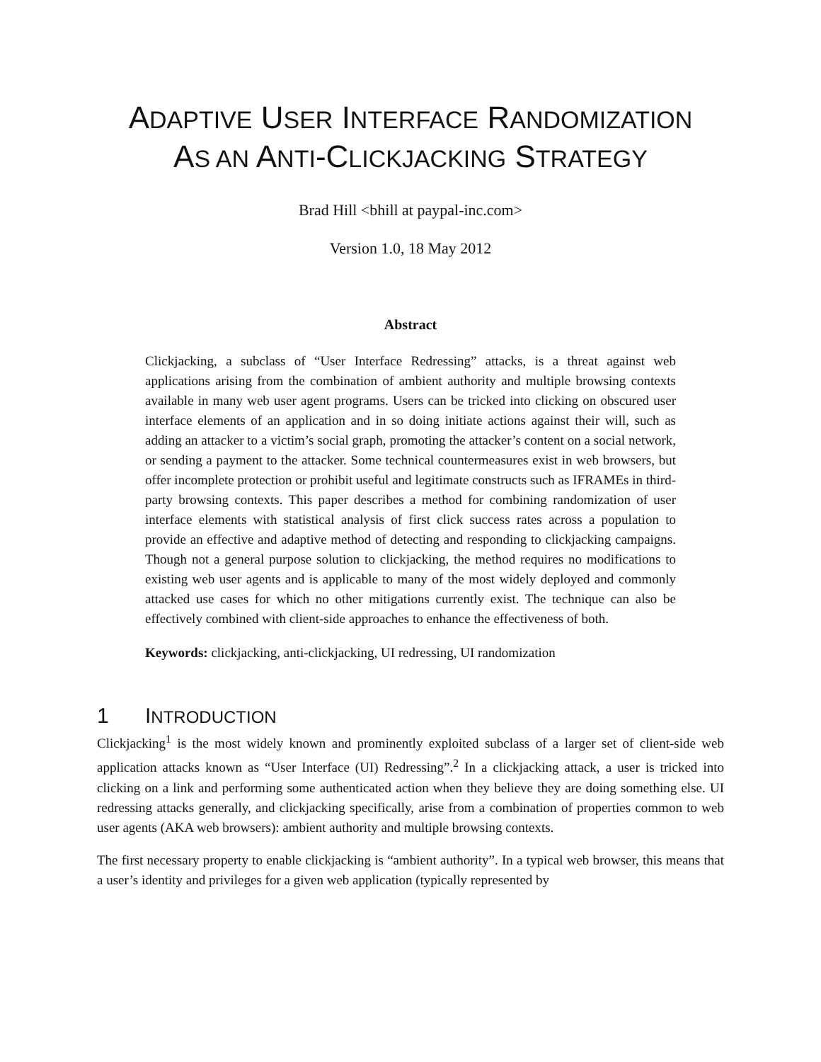ADAPTIVE USER INTERFACE RANDOMIZATION
AS AN ANTI-CLICKJACKING STRATEGY
Brad Hill <bhill at paypal-inc.com>
Version 1.0, 18 May 2012
Abstract
Clickjacking, a subclass of “User Interface Redressing” attacks, is a threat against web applications arising from the combination of ambient authority and multiple browsing contexts available in many web user agent programs. Users can be tricked into clicking on obscured user interface elements of an application and in so doing initiate actions against their will, such as adding an attacker to a victim’s social graph, promoting the attacker’s content on a social network, or sending a payment to the attacker. Some technical countermeasures exist in web browsers, but offer incomplete protection or prohibit useful and legitimate constructs such as IFRAMEs in third-party browsing contexts. This paper describes a method for combining randomization of user interface elements with statistical analysis of first click success rates across a population to provide an effective and adaptive method of detecting and responding to clickjacking campaigns. Though not a general purpose solution to clickjacking, the method requires no modifications to existing web user agents and is applicable to many of the most widely deployed and commonly attacked use cases for which no other mitigations currently exist. The technique can also be effectively combined with client-side approaches to enhance the effectiveness of both.
Keywords: clickjacking, anti-clickjacking, UI redressing, UI randomization
1 INTRODUCTION
Clickjacking<sup>1</sup> is the most widely known and prominently exploited subclass of a larger set of client-side web application attacks known as “User Interface (UI) Redressing”.<sup>2</sup> In a clickjacking attack, a user is tricked into clicking on a link and performing some authenticated action when they believe they are doing something else. UI redressing attacks generally, and clickjacking specifically, arise from a combination of properties common to web user agents (AKA web browsers): ambient authority and multiple browsing contexts.
The first necessary property to enable clickjacking is “ambient authority”. In a typical web browser, this means that a user’s identity and privileges for a given web application (typically represented by